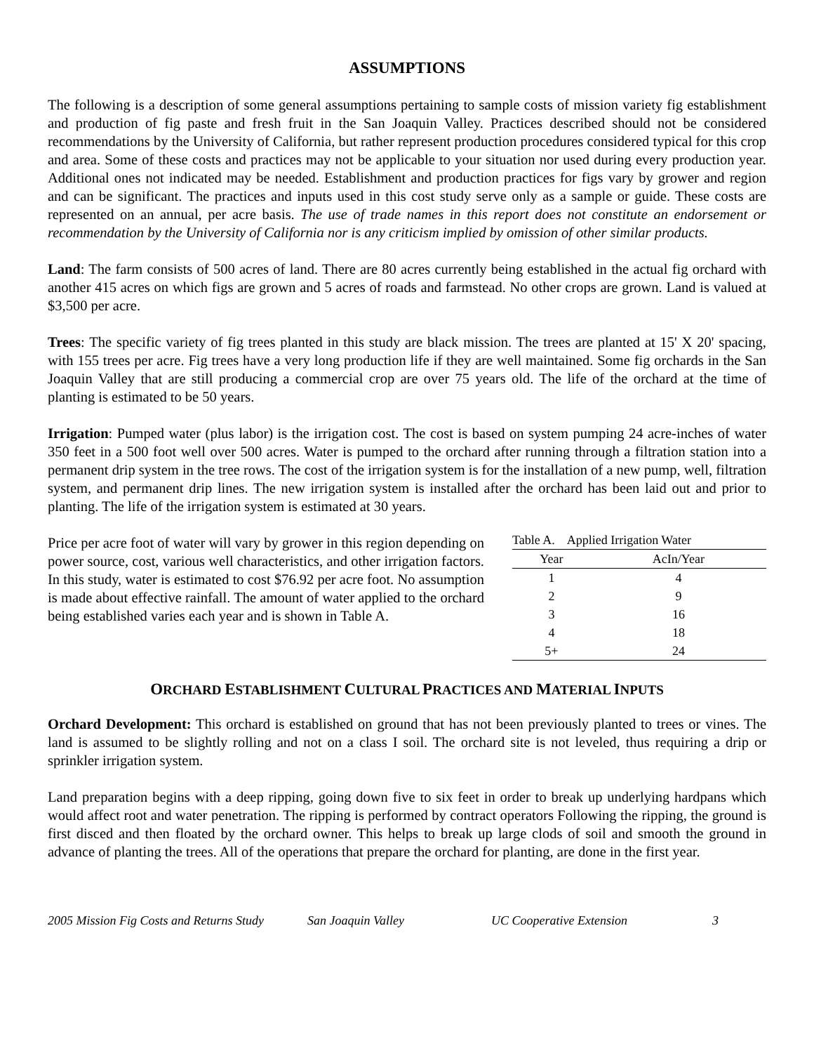ASSUMPTIONS
The following is a description of some general assumptions pertaining to sample costs of mission variety fig establishment and production of fig paste and fresh fruit in the San Joaquin Valley. Practices described should not be considered recommendations by the University of California, but rather represent production procedures considered typical for this crop and area. Some of these costs and practices may not be applicable to your situation nor used during every production year. Additional ones not indicated may be needed. Establishment and production practices for figs vary by grower and region and can be significant. The practices and inputs used in this cost study serve only as a sample or guide. These costs are represented on an annual, per acre basis. The use of trade names in this report does not constitute an endorsement or recommendation by the University of California nor is any criticism implied by omission of other similar products.
Land: The farm consists of 500 acres of land. There are 80 acres currently being established in the actual fig orchard with another 415 acres on which figs are grown and 5 acres of roads and farmstead. No other crops are grown. Land is valued at $3,500 per acre.
Trees: The specific variety of fig trees planted in this study are black mission. The trees are planted at 15' X 20' spacing, with 155 trees per acre. Fig trees have a very long production life if they are well maintained. Some fig orchards in the San Joaquin Valley that are still producing a commercial crop are over 75 years old. The life of the orchard at the time of planting is estimated to be 50 years.
Irrigation: Pumped water (plus labor) is the irrigation cost. The cost is based on system pumping 24 acre-inches of water 350 feet in a 500 foot well over 500 acres. Water is pumped to the orchard after running through a filtration station into a permanent drip system in the tree rows. The cost of the irrigation system is for the installation of a new pump, well, filtration system, and permanent drip lines. The new irrigation system is installed after the orchard has been laid out and prior to planting. The life of the irrigation system is estimated at 30 years.
Price per acre foot of water will vary by grower in this region depending on power source, cost, various well characteristics, and other irrigation factors. In this study, water is estimated to cost $76.92 per acre foot. No assumption is made about effective rainfall. The amount of water applied to the orchard being established varies each year and is shown in Table A.
| Table A. Applied Irrigation Water | |
| --- | --- |
| Year | AcIn/Year |
| 1 | 4 |
| 2 | 9 |
| 3 | 16 |
| 4 | 18 |
| 5+ | 24 |
ORCHARD ESTABLISHMENT CULTURAL PRACTICES AND MATERIAL INPUTS
Orchard Development: This orchard is established on ground that has not been previously planted to trees or vines. The land is assumed to be slightly rolling and not on a class I soil. The orchard site is not leveled, thus requiring a drip or sprinkler irrigation system.
Land preparation begins with a deep ripping, going down five to six feet in order to break up underlying hardpans which would affect root and water penetration. The ripping is performed by contract operators Following the ripping, the ground is first disced and then floated by the orchard owner. This helps to break up large clods of soil and smooth the ground in advance of planting the trees. All of the operations that prepare the orchard for planting, are done in the first year.
2005 Mission Fig Costs and Returns Study San Joaquin Valley UC Cooperative Extension 3